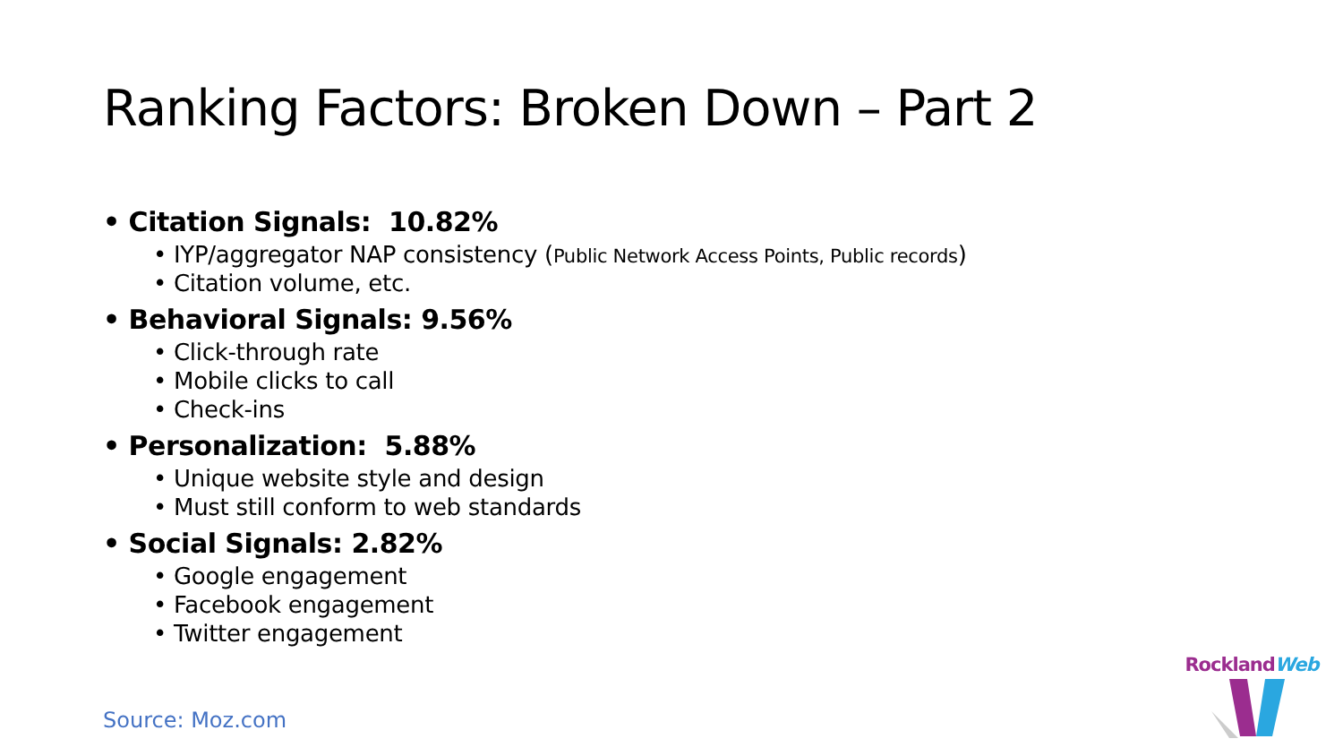Ranking Factors: Broken Down – Part 2
• Citation Signals: 10.82%
• IYP/aggregator NAP consistency (Public Network Access Points, Public records)
• Citation volume, etc.
• Behavioral Signals: 9.56%
• Click-through rate
• Mobile clicks to call
• Check-ins
• Personalization: 5.88%
• Unique website style and design
• Must still conform to web standards
• Social Signals: 2.82%
• Google engagement
• Facebook engagement
• Twitter engagement
Source: Moz.com
RocklandWeb